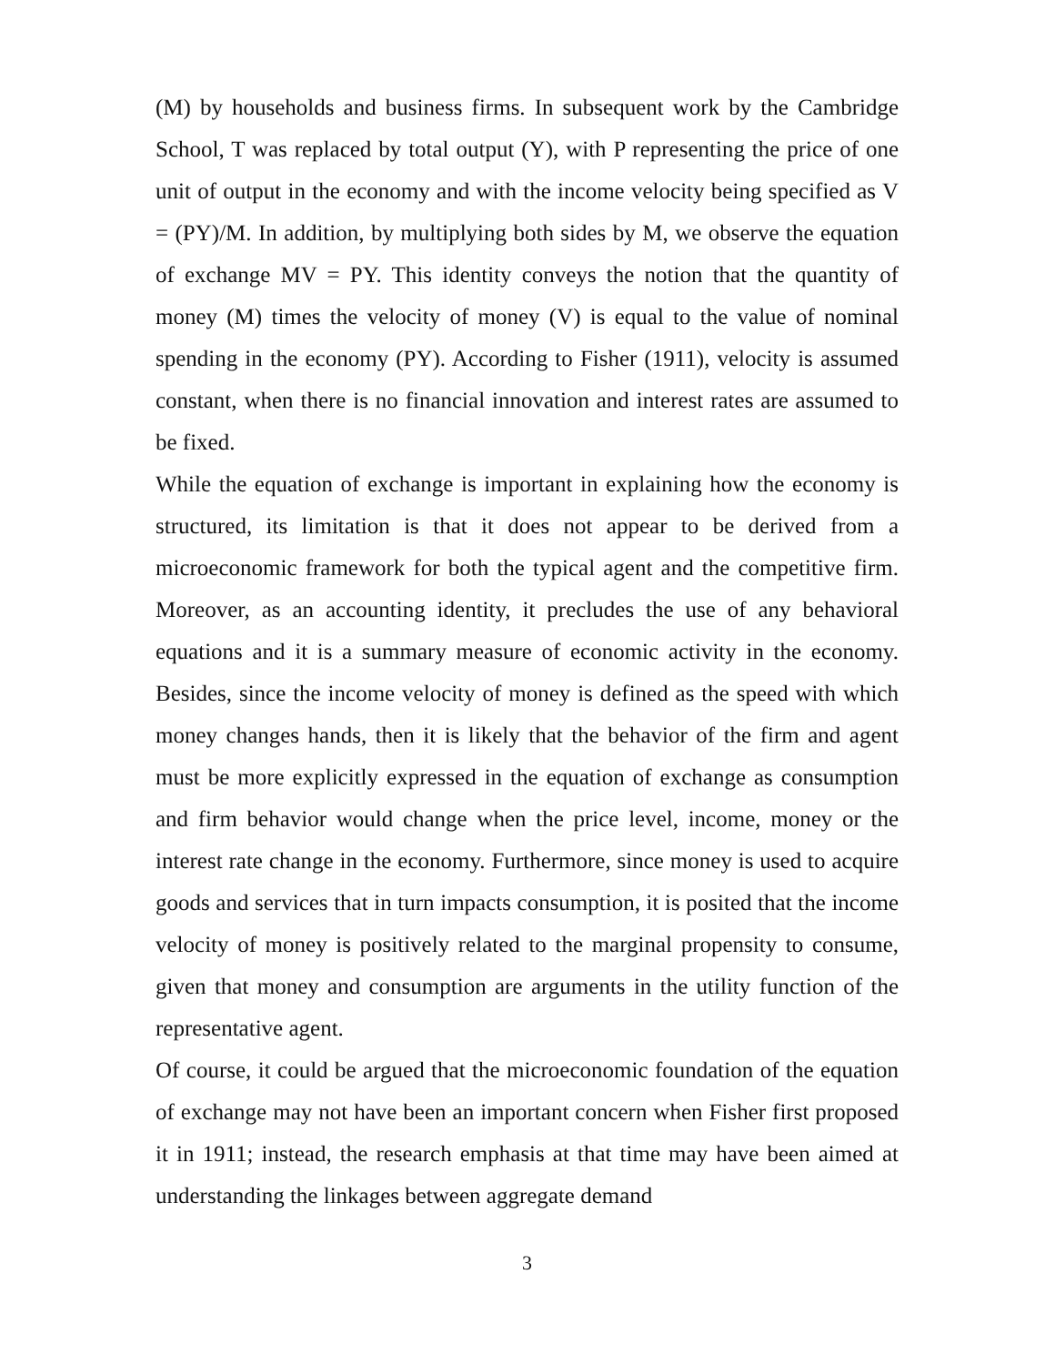(M) by households and business firms. In subsequent work by the Cambridge School, T was replaced by total output (Y), with P representing the price of one unit of output in the economy and with the income velocity being specified as V = (PY)/M. In addition, by multiplying both sides by M, we observe the equation of exchange MV = PY. This identity conveys the notion that the quantity of money (M) times the velocity of money (V) is equal to the value of nominal spending in the economy (PY). According to Fisher (1911), velocity is assumed constant, when there is no financial innovation and interest rates are assumed to be fixed.
While the equation of exchange is important in explaining how the economy is structured, its limitation is that it does not appear to be derived from a microeconomic framework for both the typical agent and the competitive firm. Moreover, as an accounting identity, it precludes the use of any behavioral equations and it is a summary measure of economic activity in the economy. Besides, since the income velocity of money is defined as the speed with which money changes hands, then it is likely that the behavior of the firm and agent must be more explicitly expressed in the equation of exchange as consumption and firm behavior would change when the price level, income, money or the interest rate change in the economy. Furthermore, since money is used to acquire goods and services that in turn impacts consumption, it is posited that the income velocity of money is positively related to the marginal propensity to consume, given that money and consumption are arguments in the utility function of the representative agent.
Of course, it could be argued that the microeconomic foundation of the equation of exchange may not have been an important concern when Fisher first proposed it in 1911; instead, the research emphasis at that time may have been aimed at understanding the linkages between aggregate demand
3